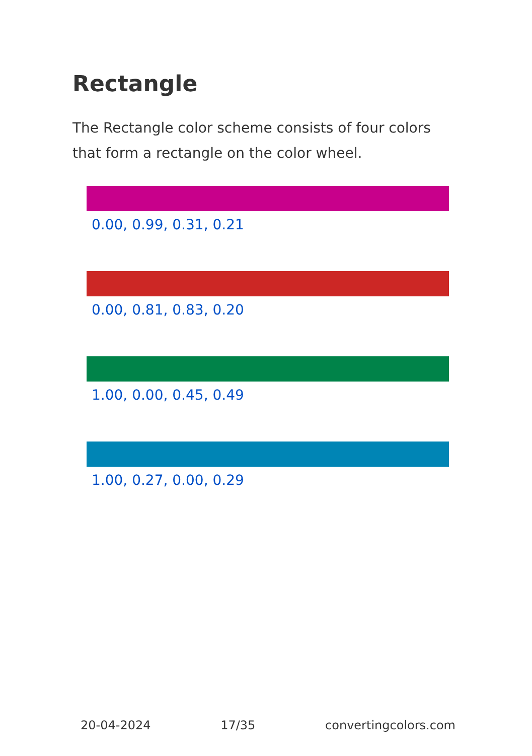Rectangle
The Rectangle color scheme consists of four colors that form a rectangle on the color wheel.
0.00, 0.99, 0.31, 0.21
0.00, 0.81, 0.83, 0.20
1.00, 0.00, 0.45, 0.49
1.00, 0.27, 0.00, 0.29
20-04-2024 17/35 convertingcolors.com